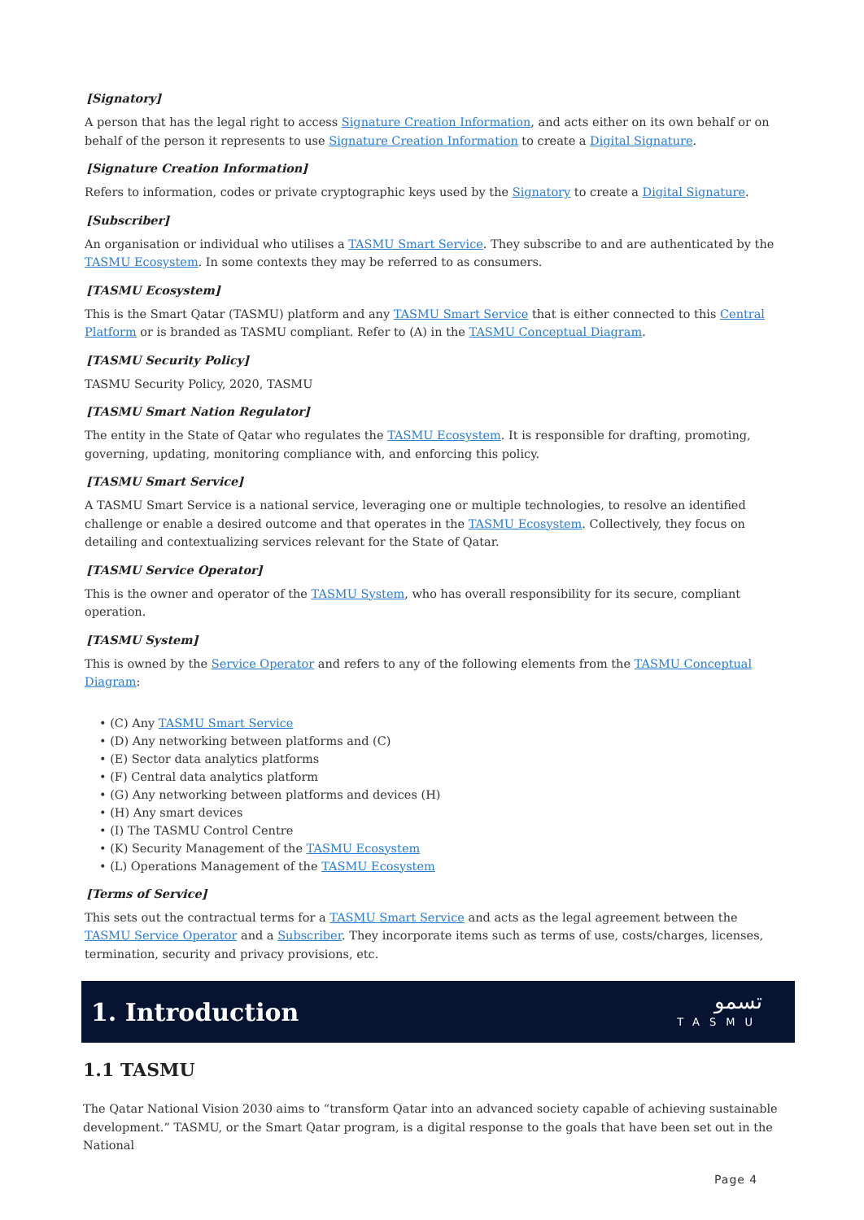[Signatory]
A person that has the legal right to access Signature Creation Information, and acts either on its own behalf or on behalf of the person it represents to use Signature Creation Information to create a Digital Signature.
[Signature Creation Information]
Refers to information, codes or private cryptographic keys used by the Signatory to create a Digital Signature.
[Subscriber]
An organisation or individual who utilises a TASMU Smart Service. They subscribe to and are authenticated by the TASMU Ecosystem. In some contexts they may be referred to as consumers.
[TASMU Ecosystem]
This is the Smart Qatar (TASMU) platform and any TASMU Smart Service that is either connected to this Central Platform or is branded as TASMU compliant. Refer to (A) in the TASMU Conceptual Diagram.
[TASMU Security Policy]
TASMU Security Policy, 2020, TASMU
[TASMU Smart Nation Regulator]
The entity in the State of Qatar who regulates the TASMU Ecosystem. It is responsible for drafting, promoting, governing, updating, monitoring compliance with, and enforcing this policy.
[TASMU Smart Service]
A TASMU Smart Service is a national service, leveraging one or multiple technologies, to resolve an identified challenge or enable a desired outcome and that operates in the TASMU Ecosystem. Collectively, they focus on detailing and contextualizing services relevant for the State of Qatar.
[TASMU Service Operator]
This is the owner and operator of the TASMU System, who has overall responsibility for its secure, compliant operation.
[TASMU System]
This is owned by the Service Operator and refers to any of the following elements from the TASMU Conceptual Diagram:
• (C) Any TASMU Smart Service
• (D) Any networking between platforms and (C)
• (E) Sector data analytics platforms
• (F) Central data analytics platform
• (G) Any networking between platforms and devices (H)
• (H) Any smart devices
• (I) The TASMU Control Centre
• (K) Security Management of the TASMU Ecosystem
• (L) Operations Management of the TASMU Ecosystem
[Terms of Service]
This sets out the contractual terms for a TASMU Smart Service and acts as the legal agreement between the TASMU Service Operator and a Subscriber. They incorporate items such as terms of use, costs/charges, licenses, termination, security and privacy provisions, etc.
1. Introduction
تسمو
TASMU
1.1 TASMU
The Qatar National Vision 2030 aims to “transform Qatar into an advanced society capable of achieving sustainable development.” TASMU, or the Smart Qatar program, is a digital response to the goals that have been set out in the National
Page 4